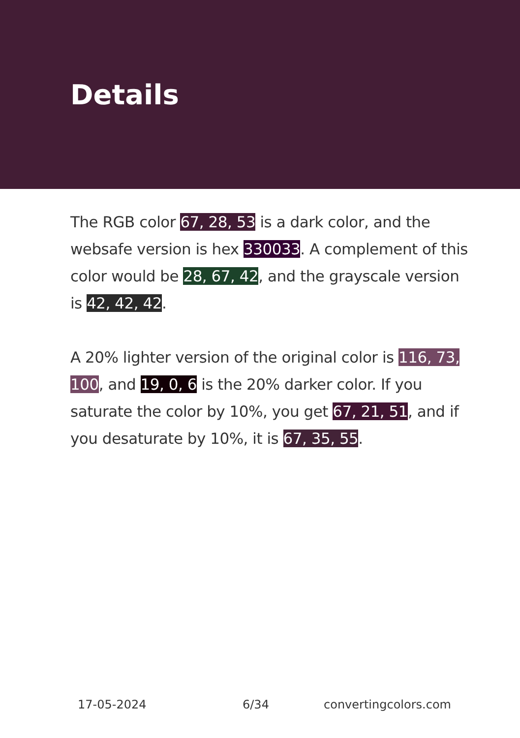Details
The RGB color 67, 28, 53 is a dark color, and the websafe version is hex 330033. A complement of this color would be 28, 67, 42, and the grayscale version is 42, 42, 42.
A 20% lighter version of the original color is 116, 73, 100, and 19, 0, 6 is the 20% darker color. If you saturate the color by 10%, you get 67, 21, 51, and if you desaturate by 10%, it is 67, 35, 55.
17-05-2024 6/34 convertingcolors.com